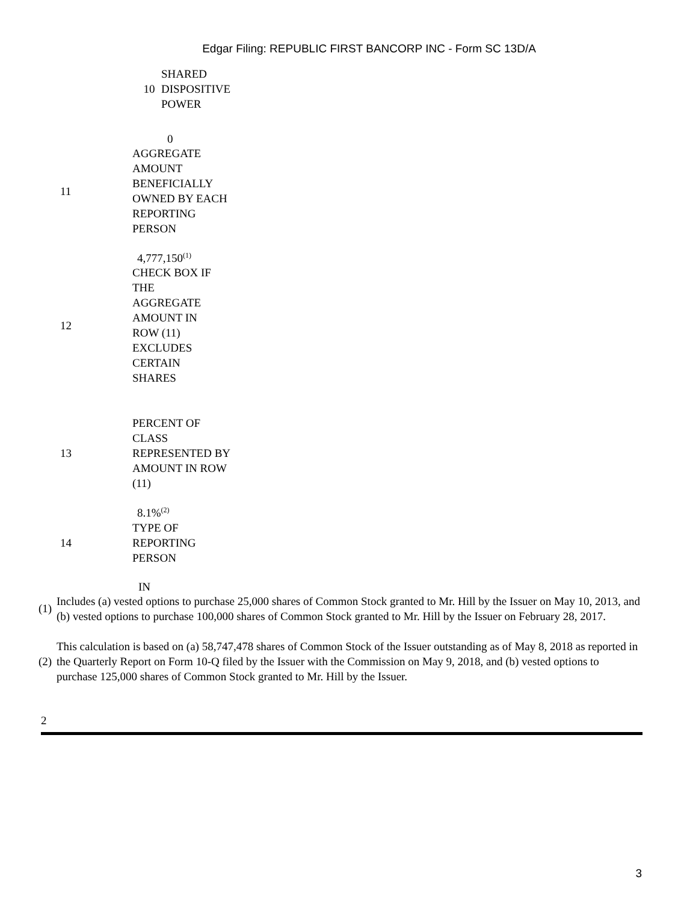Edgar Filing: REPUBLIC FIRST BANCORP INC - Form SC 13D/A
| 10 | SHARED DISPOSITIVE POWER |
0
| 11 | AGGREGATE AMOUNT BENEFICIALLY OWNED BY EACH REPORTING PERSON |
4,777,150<sup>(1)</sup>
| 12 | CHECK BOX IF THE AGGREGATE AMOUNT IN ROW (11) EXCLUDES CERTAIN SHARES |
| 13 | PERCENT OF CLASS REPRESENTED BY AMOUNT IN ROW (11) |
8.1%<sup>(2)</sup>
| 14 | TYPE OF REPORTING PERSON |
IN
| (1) | Includes (a) vested options to purchase 25,000 shares of Common Stock granted to Mr. Hill by the Issuer on May 10, 2013, and (b) vested options to purchase 100,000 shares of Common Stock granted to Mr. Hill by the Issuer on February 28, 2017. |
| (2) | This calculation is based on (a) 58,747,478 shares of Common Stock of the Issuer outstanding as of May 8, 2018 as reported in the Quarterly Report on Form 10-Q filed by the Issuer with the Commission on May 9, 2018, and (b) vested options to purchase 125,000 shares of Common Stock granted to Mr. Hill by the Issuer. |
2
3